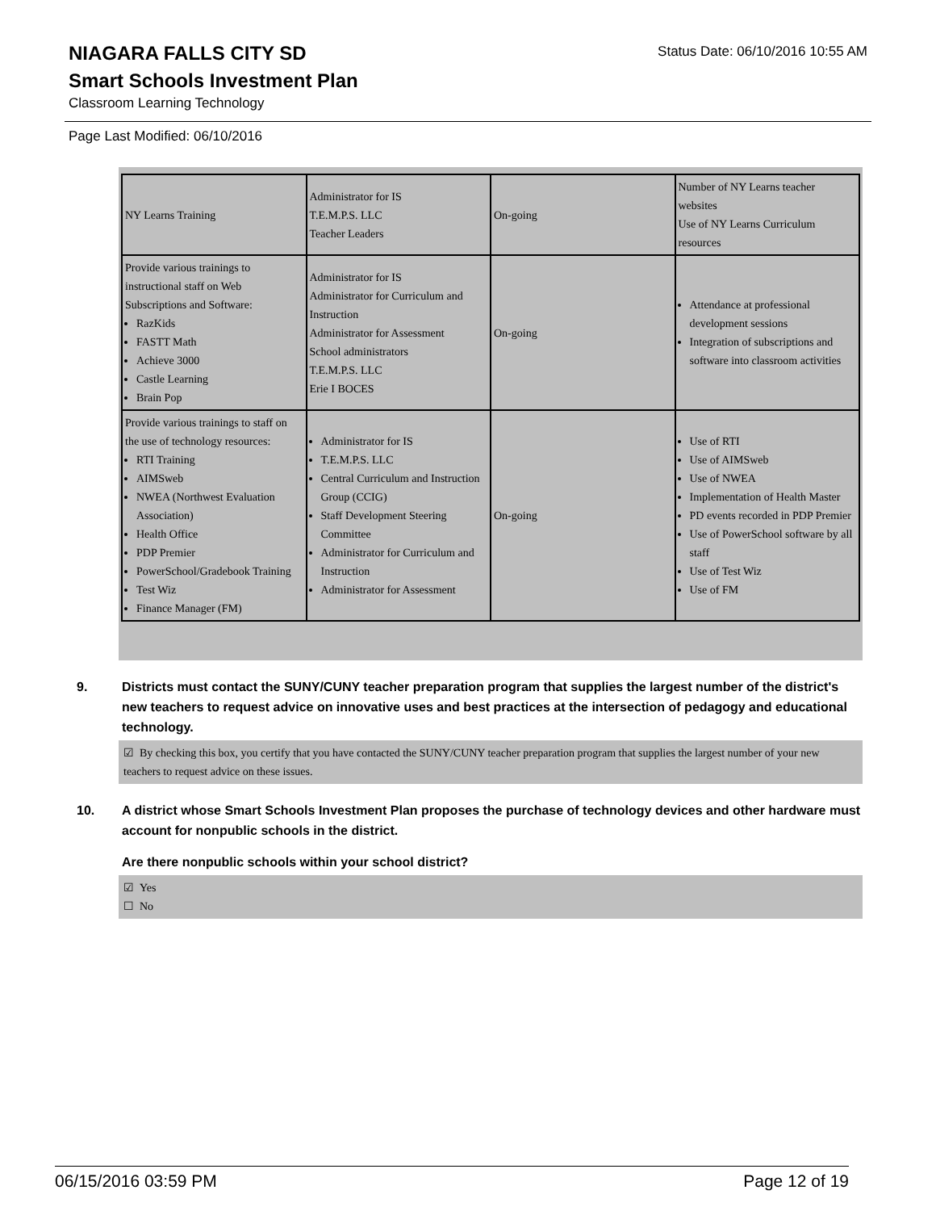Status Date: 06/10/2016 10:55 AM
NIAGARA FALLS CITY SD
Smart Schools Investment Plan
Classroom Learning Technology
Page Last Modified: 06/10/2016
| NY Learns Training | Administrator for IS T.E.M.P.S. LLC Teacher Leaders | On-going | Number of NY Learns teacher websites Use of NY Learns Curriculum resources |
| Provide various trainings to instructional staff on Web Subscriptions and Software: RazKids FASTT Math Achieve 3000 Castle Learning Brain Pop | Administrator for IS Administrator for Curriculum and Instruction Administrator for Assessment School administrators T.E.M.P.S. LLC Erie I BOCES | On-going | Attendance at professional development sessions Integration of subscriptions and software into classroom activities |
| Provide various trainings to staff on the use of technology resources: RTI Training AIMSweb NWEA (Northwest Evaluation Association) Health Office PDP Premier PowerSchool/Gradebook Training Test Wiz Finance Manager (FM) | Administrator for IS T.E.M.P.S. LLC Central Curriculum and Instruction Group (CCIG) Staff Development Steering Committee Administrator for Curriculum and Instruction Administrator for Assessment | On-going | Use of RTI Use of AIMSweb Use of NWEA Implementation of Health Master PD events recorded in PDP Premier Use of PowerSchool software by all staff Use of Test Wiz Use of FM |
9. Districts must contact the SUNY/CUNY teacher preparation program that supplies the largest number of the district's new teachers to request advice on innovative uses and best practices at the intersection of pedagogy and educational technology.
☑ By checking this box, you certify that you have contacted the SUNY/CUNY teacher preparation program that supplies the largest number of your new teachers to request advice on these issues.
10. A district whose Smart Schools Investment Plan proposes the purchase of technology devices and other hardware must account for nonpublic schools in the district.
Are there nonpublic schools within your school district?
☑ Yes
☐ No
06/15/2016 03:59 PM Page 12 of 19